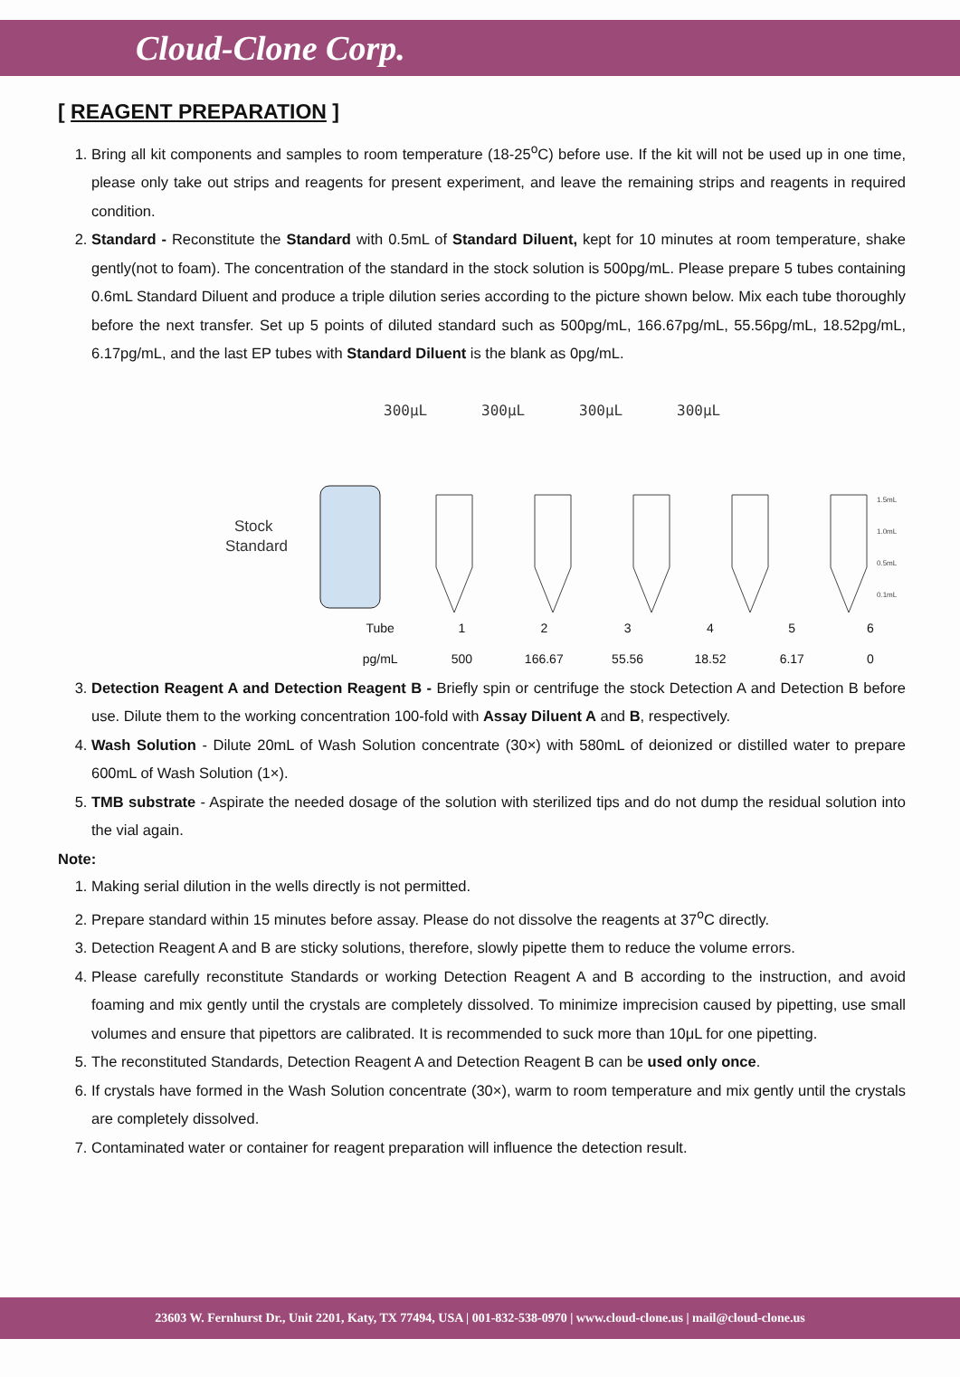Cloud-Clone Corp.
[ REAGENT PREPARATION ]
1. Bring all kit components and samples to room temperature (18-25<sup>o</sup>C) before use. If the kit will not be used up in one time, please only take out strips and reagents for present experiment, and leave the remaining strips and reagents in required condition.
2. Standard - Reconstitute the Standard with 0.5mL of Standard Diluent, kept for 10 minutes at room temperature, shake gently(not to foam). The concentration of the standard in the stock solution is 500pg/mL. Please prepare 5 tubes containing 0.6mL Standard Diluent and produce a triple dilution series according to the picture shown below. Mix each tube thoroughly before the next transfer. Set up 5 points of diluted standard such as 500pg/mL, 166.67pg/mL, 55.56pg/mL, 18.52pg/mL, 6.17pg/mL, and the last EP tubes with Standard Diluent is the blank as 0pg/mL.
300μL
300μL
300μL
300μL
Stock
Standard
1.5mL
1.0mL
0.5mL
0.1mL
| Tube | 1 | 2 | 3 | 4 | 5 | 6 |
| pg/mL | 500 | 166.67 | 55.56 | 18.52 | 6.17 | 0 |
3. Detection Reagent A and Detection Reagent B - Briefly spin or centrifuge the stock Detection A and Detection B before use. Dilute them to the working concentration 100-fold with Assay Diluent A and B, respectively.
4. Wash Solution - Dilute 20mL of Wash Solution concentrate (30×) with 580mL of deionized or distilled water to prepare 600mL of Wash Solution (1×).
5. TMB substrate - Aspirate the needed dosage of the solution with sterilized tips and do not dump the residual solution into the vial again.
Note:
1. Making serial dilution in the wells directly is not permitted.
2. Prepare standard within 15 minutes before assay. Please do not dissolve the reagents at 37<sup>o</sup>C directly.
3. Detection Reagent A and B are sticky solutions, therefore, slowly pipette them to reduce the volume errors.
4. Please carefully reconstitute Standards or working Detection Reagent A and B according to the instruction, and avoid foaming and mix gently until the crystals are completely dissolved. To minimize imprecision caused by pipetting, use small volumes and ensure that pipettors are calibrated. It is recommended to suck more than 10μL for one pipetting.
5. The reconstituted Standards, Detection Reagent A and Detection Reagent B can be used only once.
6. If crystals have formed in the Wash Solution concentrate (30×), warm to room temperature and mix gently until the crystals are completely dissolved.
7. Contaminated water or container for reagent preparation will influence the detection result.
23603 W. Fernhurst Dr., Unit 2201, Katy, TX 77494, USA | 001-832-538-0970 | www.cloud-clone.us | mail@cloud-clone.us